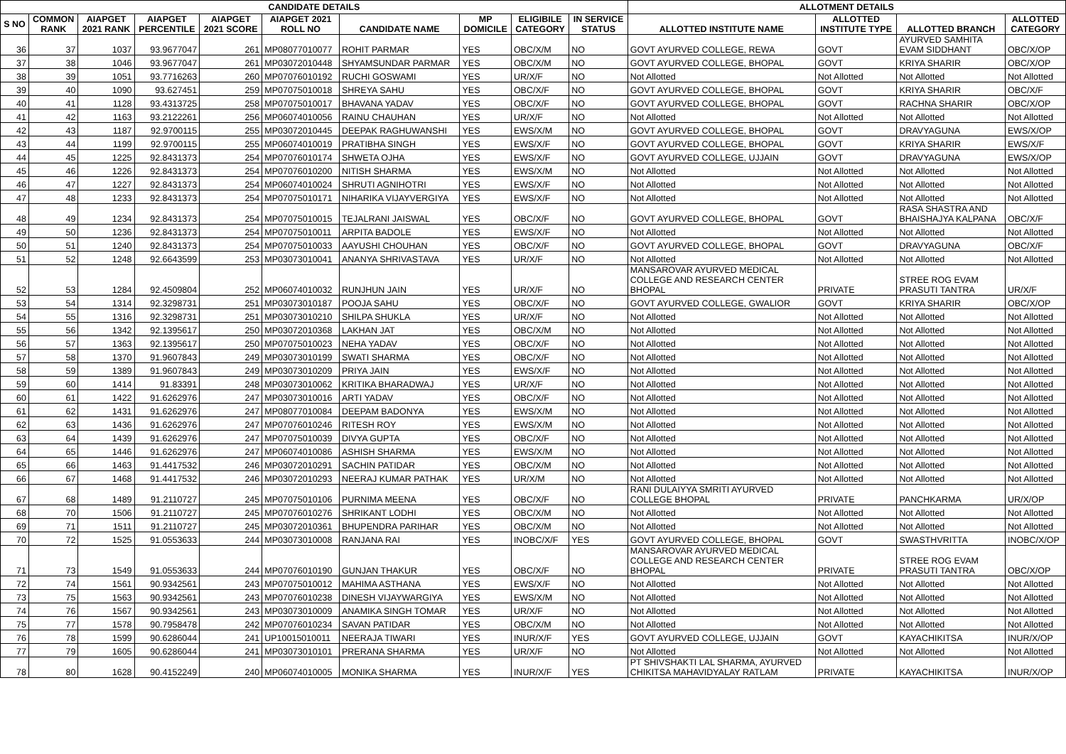| CANDIDATE DETAILS | | | | | | | | | | ALLOTMENT DETAILS | | | |
| --- | --- | --- | --- | --- | --- | --- | --- | --- | --- | --- | --- | --- | --- |
| S NO | COMMON RANK | AIAPGET 2021 RANK | AIAPGET PERCENTILE | AIAPGET 2021 SCORE | AIAPGET 2021 ROLL NO | CANDIDATE NAME | MP DOMICILE | ELIGIBILE CATEGORY | IN SERVICE STATUS | ALLOTTED INSTITUTE NAME | ALLOTTED INSTITUTE TYPE | ALLOTTED BRANCH | ALLOTTED CATEGORY |
| 36 | 37 | 1037 | 93.9677047 | 261 | MP08077010077 | ROHIT PARMAR | YES | OBC/X/M | NO | GOVT AYURVED COLLEGE, REWA | GOVT | AYURVED SAMHITA EVAM SIDDHANT | OBC/X/OP |
| 37 | 38 | 1046 | 93.9677047 | 261 | MP03072010448 | SHYAMSUNDAR PARMAR | YES | OBC/X/M | NO | GOVT AYURVED COLLEGE, BHOPAL | GOVT | KRIYA SHARIR | OBC/X/OP |
| 38 | 39 | 1051 | 93.7716263 | 260 | MP07076010192 | RUCHI GOSWAMI | YES | UR/X/F | NO | Not Allotted | Not Allotted | Not Allotted | Not Allotted |
| 39 | 40 | 1090 | 93.627451 | 259 | MP07075010018 | SHREYA SAHU | YES | OBC/X/F | NO | GOVT AYURVED COLLEGE, BHOPAL | GOVT | KRIYA SHARIR | OBC/X/F |
| 40 | 41 | 1128 | 93.4313725 | 258 | MP07075010017 | BHAVANA YADAV | YES | OBC/X/F | NO | GOVT AYURVED COLLEGE, BHOPAL | GOVT | RACHNA SHARIR | OBC/X/OP |
| 41 | 42 | 1163 | 93.2122261 | 256 | MP06074010056 | RAINU CHAUHAN | YES | UR/X/F | NO | Not Allotted | Not Allotted | Not Allotted | Not Allotted |
| 42 | 43 | 1187 | 92.9700115 | 255 | MP03072010445 | DEEPAK RAGHUWANSHI | YES | EWS/X/M | NO | GOVT AYURVED COLLEGE, BHOPAL | GOVT | DRAVYAGUNA | EWS/X/OP |
| 43 | 44 | 1199 | 92.9700115 | 255 | MP06074010019 | PRATIBHA SINGH | YES | EWS/X/F | NO | GOVT AYURVED COLLEGE, BHOPAL | GOVT | KRIYA SHARIR | EWS/X/F |
| 44 | 45 | 1225 | 92.8431373 | 254 | MP07076010174 | SHWETA OJHA | YES | EWS/X/F | NO | GOVT AYURVED COLLEGE, UJJAIN | GOVT | DRAVYAGUNA | EWS/X/OP |
| 45 | 46 | 1226 | 92.8431373 | 254 | MP07076010200 | NITISH SHARMA | YES | EWS/X/M | NO | Not Allotted | Not Allotted | Not Allotted | Not Allotted |
| 46 | 47 | 1227 | 92.8431373 | 254 | MP06074010024 | SHRUTI AGNIHOTRI | YES | EWS/X/F | NO | Not Allotted | Not Allotted | Not Allotted | Not Allotted |
| 47 | 48 | 1233 | 92.8431373 | 254 | MP07075010171 | NIHARIKA VIJAYVERGIYA | YES | EWS/X/F | NO | Not Allotted | Not Allotted | Not Allotted | Not Allotted |
| 48 | 49 | 1234 | 92.8431373 | 254 | MP07075010015 | TEJALRANI JAISWAL | YES | OBC/X/F | NO | GOVT AYURVED COLLEGE, BHOPAL | GOVT | RASA SHASTRA AND BHAISHAJYA KALPANA | OBC/X/F |
| 49 | 50 | 1236 | 92.8431373 | 254 | MP07075010011 | ARPITA BADOLE | YES | EWS/X/F | NO | Not Allotted | Not Allotted | Not Allotted | Not Allotted |
| 50 | 51 | 1240 | 92.8431373 | 254 | MP07075010033 | AAYUSHI CHOUHAN | YES | OBC/X/F | NO | GOVT AYURVED COLLEGE, BHOPAL | GOVT | DRAVYAGUNA | OBC/X/F |
| 51 | 52 | 1248 | 92.6643599 | 253 | MP03073010041 | ANANYA SHRIVASTAVA | YES | UR/X/F | NO | Not Allotted | Not Allotted | Not Allotted | Not Allotted |
| 52 | 53 | 1284 | 92.4509804 | 252 | MP06074010032 | RUNJHUN JAIN | YES | UR/X/F | NO | MANSAROVAR AYURVED MEDICAL COLLEGE AND RESEARCH CENTER BHOPAL | PRIVATE | STREE ROG EVAM PRASUTI TANTRA | UR/X/F |
| 53 | 54 | 1314 | 92.3298731 | 251 | MP03073010187 | POOJA SAHU | YES | OBC/X/F | NO | GOVT AYURVED COLLEGE, GWALIOR | GOVT | KRIYA SHARIR | OBC/X/OP |
| 54 | 55 | 1316 | 92.3298731 | 251 | MP03073010210 | SHILPA SHUKLA | YES | UR/X/F | NO | Not Allotted | Not Allotted | Not Allotted | Not Allotted |
| 55 | 56 | 1342 | 92.1395617 | 250 | MP03072010368 | LAKHAN JAT | YES | OBC/X/M | NO | Not Allotted | Not Allotted | Not Allotted | Not Allotted |
| 56 | 57 | 1363 | 92.1395617 | 250 | MP07075010023 | NEHA YADAV | YES | OBC/X/F | NO | Not Allotted | Not Allotted | Not Allotted | Not Allotted |
| 57 | 58 | 1370 | 91.9607843 | 249 | MP03073010199 | SWATI SHARMA | YES | OBC/X/F | NO | Not Allotted | Not Allotted | Not Allotted | Not Allotted |
| 58 | 59 | 1389 | 91.9607843 | 249 | MP03073010209 | PRIYA JAIN | YES | EWS/X/F | NO | Not Allotted | Not Allotted | Not Allotted | Not Allotted |
| 59 | 60 | 1414 | 91.83391 | 248 | MP03073010062 | KRITIKA BHARADWAJ | YES | UR/X/F | NO | Not Allotted | Not Allotted | Not Allotted | Not Allotted |
| 60 | 61 | 1422 | 91.6262976 | 247 | MP03073010016 | ARTI YADAV | YES | OBC/X/F | NO | Not Allotted | Not Allotted | Not Allotted | Not Allotted |
| 61 | 62 | 1431 | 91.6262976 | 247 | MP08077010084 | DEEPAM BADONYA | YES | EWS/X/M | NO | Not Allotted | Not Allotted | Not Allotted | Not Allotted |
| 62 | 63 | 1436 | 91.6262976 | 247 | MP07076010246 | RITESH ROY | YES | EWS/X/M | NO | Not Allotted | Not Allotted | Not Allotted | Not Allotted |
| 63 | 64 | 1439 | 91.6262976 | 247 | MP07075010039 | DIVYA GUPTA | YES | OBC/X/F | NO | Not Allotted | Not Allotted | Not Allotted | Not Allotted |
| 64 | 65 | 1446 | 91.6262976 | 247 | MP06074010086 | ASHISH SHARMA | YES | EWS/X/M | NO | Not Allotted | Not Allotted | Not Allotted | Not Allotted |
| 65 | 66 | 1463 | 91.4417532 | 246 | MP03072010291 | SACHIN PATIDAR | YES | OBC/X/M | NO | Not Allotted | Not Allotted | Not Allotted | Not Allotted |
| 66 | 67 | 1468 | 91.4417532 | 246 | MP03072010293 | NEERAJ KUMAR PATHAK | YES | UR/X/M | NO | Not Allotted | Not Allotted | Not Allotted | Not Allotted |
| 67 | 68 | 1489 | 91.2110727 | 245 | MP07075010106 | PURNIMA MEENA | YES | OBC/X/F | NO | RANI DULAIYYA SMRITI AYURVED COLLEGE BHOPAL | PRIVATE | PANCHKARMA | UR/X/OP |
| 68 | 70 | 1506 | 91.2110727 | 245 | MP07076010276 | SHRIKANT LODHI | YES | OBC/X/M | NO | Not Allotted | Not Allotted | Not Allotted | Not Allotted |
| 69 | 71 | 1511 | 91.2110727 | 245 | MP03072010361 | BHUPENDRA PARIHAR | YES | OBC/X/M | NO | Not Allotted | Not Allotted | Not Allotted | Not Allotted |
| 70 | 72 | 1525 | 91.0553633 | 244 | MP03073010008 | RANJANA RAI | YES | INOBC/X/F | YES | GOVT AYURVED COLLEGE, BHOPAL | GOVT | SWASTHVRITTA | INOBC/X/OP |
| 71 | 73 | 1549 | 91.0553633 | 244 | MP07076010190 | GUNJAN THAKUR | YES | OBC/X/F | NO | MANSAROVAR AYURVED MEDICAL COLLEGE AND RESEARCH CENTER BHOPAL | PRIVATE | STREE ROG EVAM PRASUTI TANTRA | OBC/X/OP |
| 72 | 74 | 1561 | 90.9342561 | 243 | MP07075010012 | MAHIMA ASTHANA | YES | EWS/X/F | NO | Not Allotted | Not Allotted | Not Allotted | Not Allotted |
| 73 | 75 | 1563 | 90.9342561 | 243 | MP07076010238 | DINESH VIJAYWARGIYA | YES | EWS/X/M | NO | Not Allotted | Not Allotted | Not Allotted | Not Allotted |
| 74 | 76 | 1567 | 90.9342561 | 243 | MP03073010009 | ANAMIKA SINGH TOMAR | YES | UR/X/F | NO | Not Allotted | Not Allotted | Not Allotted | Not Allotted |
| 75 | 77 | 1578 | 90.7958478 | 242 | MP07076010234 | SAVAN PATIDAR | YES | OBC/X/M | NO | Not Allotted | Not Allotted | Not Allotted | Not Allotted |
| 76 | 78 | 1599 | 90.6286044 | 241 | UP10015010011 | NEERAJA TIWARI | YES | INUR/X/F | YES | GOVT AYURVED COLLEGE, UJJAIN | GOVT | KAYACHIKITSA | INUR/X/OP |
| 77 | 79 | 1605 | 90.6286044 | 241 | MP03073010101 | PRERANA SHARMA | YES | UR/X/F | NO | Not Allotted | Not Allotted | Not Allotted | Not Allotted |
| 78 | 80 | 1628 | 90.4152249 | 240 | MP06074010005 | MONIKA SHARMA | YES | INUR/X/F | YES | PT SHIVSHAKTI LAL SHARMA, AYURVED CHIKITSA MAHAVIDYALAY RATLAM | PRIVATE | KAYACHIKITSA | INUR/X/OP |